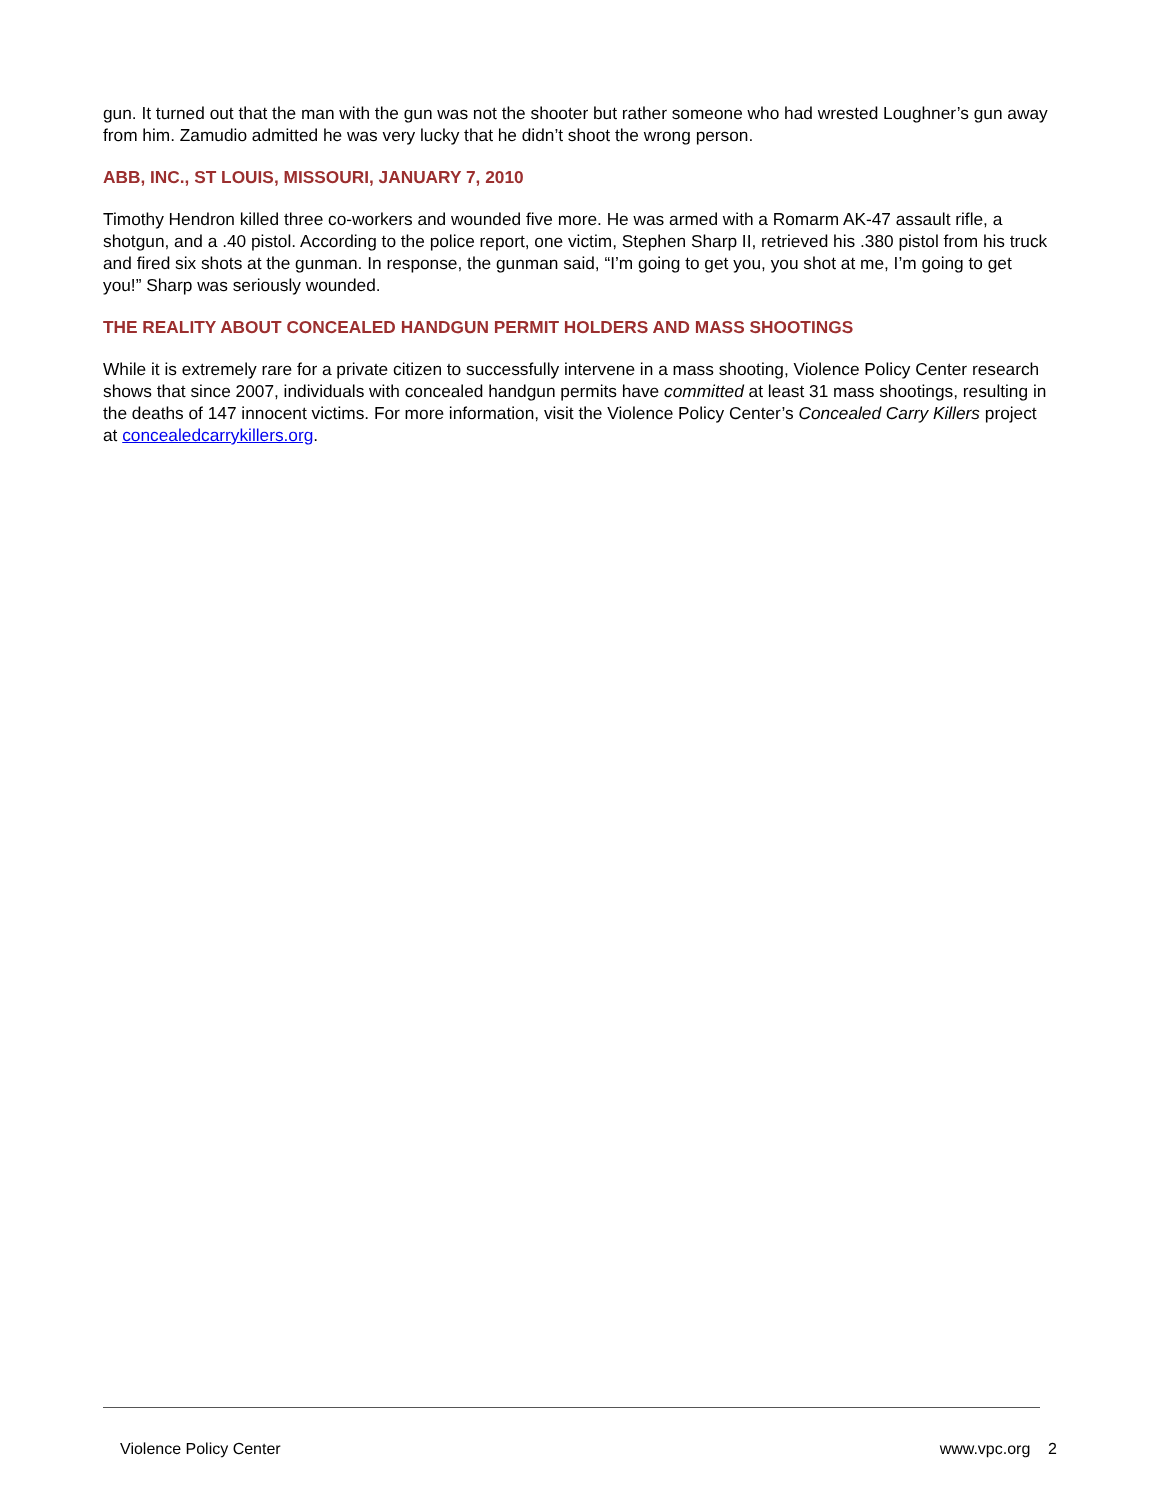gun. It turned out that the man with the gun was not the shooter but rather someone who had wrested Loughner’s gun away from him. Zamudio admitted he was very lucky that he didn’t shoot the wrong person.
ABB, INC., ST LOUIS, MISSOURI, JANUARY 7, 2010
Timothy Hendron killed three co-workers and wounded five more. He was armed with a Romarm AK-47 assault rifle, a shotgun, and a .40 pistol. According to the police report, one victim, Stephen Sharp II, retrieved his .380 pistol from his truck and fired six shots at the gunman. In response, the gunman said, “I’m going to get you, you shot at me, I’m going to get you!” Sharp was seriously wounded.
THE REALITY ABOUT CONCEALED HANDGUN PERMIT HOLDERS AND MASS SHOOTINGS
While it is extremely rare for a private citizen to successfully intervene in a mass shooting, Violence Policy Center research shows that since 2007, individuals with concealed handgun permits have committed at least 31 mass shootings, resulting in the deaths of 147 innocent victims. For more information, visit the Violence Policy Center’s Concealed Carry Killers project at concealedcarrykillers.org.
Violence Policy Center www.vpc.org 2